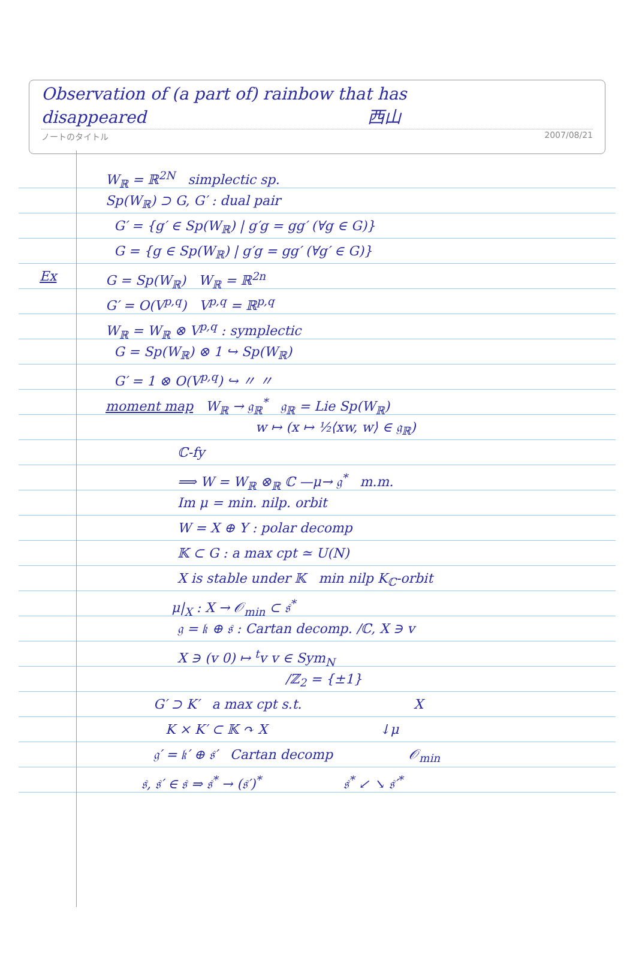Observation of (a part of) rainbow that has
disappeared 西山
ノートのタイトル 2007/08/21
W<sub>ℝ</sub> = ℝ<sup>2N</sup> simplectic sp.
Sp(W<sub>ℝ</sub>) ⊃ G, G′ : dual pair
G′ = {g′ ∈ Sp(W<sub>ℝ</sub>) | g′g = gg′ (∀g ∈ G)}
G = {g ∈ Sp(W<sub>ℝ</sub>) | g′g = gg′ (∀g′ ∈ G)}
Ex G = Sp(W<sub>ℝ</sub>) W<sub>ℝ</sub> = ℝ<sup>2n</sup>
G′ = O(V<sup>p,q</sup>) V<sup>p,q</sup> = ℝ<sup>p,q</sup>
W<sub>ℝ</sub> = W<sub>ℝ</sub> ⊗ V<sup>p,q</sup> : symplectic
G = Sp(W<sub>ℝ</sub>) ⊗ 1 ↪ Sp(W<sub>ℝ</sub>)
G′ = 1 ⊗ O(V<sup>p,q</sup>) ↪ 〃 〃
moment map W<sub>ℝ</sub> → 𝔤<sub>ℝ</sub><sup>*</sup> 𝔤<sub>ℝ</sub> = Lie Sp(W<sub>ℝ</sub>)
w ↦ (x ↦ ½⟨xw, w⟩ ∈ 𝔤<sub>ℝ</sub>)
ℂ-fy
⟹ W = W<sub>ℝ</sub> ⊗<sub>ℝ</sub> ℂ —μ→ 𝔤<sup>*</sup> m.m.
Im μ = min. nilp. orbit
W = X ⊕ Y : polar decomp
𝕂 ⊂ G : a max cpt ≃ U(N)
X is stable under 𝕂 min nilp K<sub>ℂ</sub>-orbit
μ|<sub>X</sub> : X → 𝒪<sub>min</sub> ⊂ 𝔰<sup>*</sup>
𝔤 = 𝔨 ⊕ 𝔰 : Cartan decomp. /ℂ, X ∋ v
X ∋ (v 0) ↦ <sup>t</sup>v v ∈ Sym<sub>N</sub>
/ℤ<sub>2</sub> = {±1}
G′ ⊃ K′ a max cpt s.t. X
K × K′ ⊂ 𝕂 ↷ X ↓μ
𝔤′ = 𝔨′ ⊕ 𝔰′ Cartan decomp 𝒪<sub>min</sub>
𝔰, 𝔰′ ∈ 𝔰 ⇒ 𝔰<sup>*</sup> → (𝔰′)<sup>*</sup> 𝔰<sup>*</sup> ↙ ↘ 𝔰′<sup>*</sup>